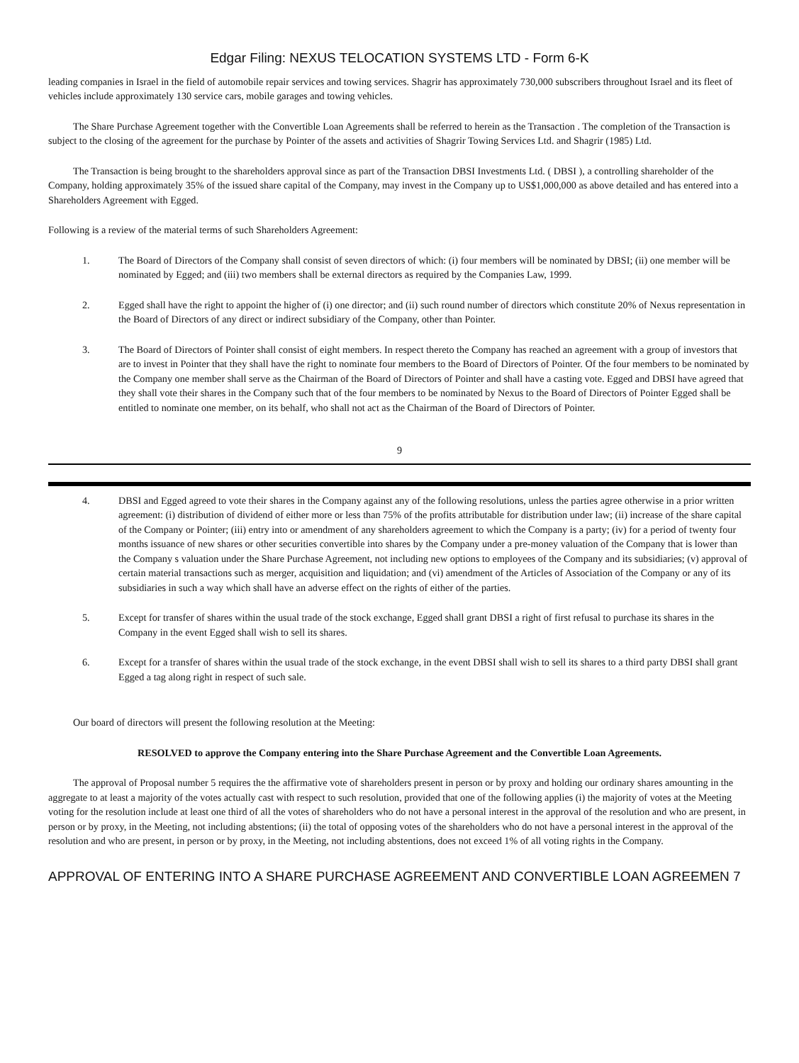Edgar Filing: NEXUS TELOCATION SYSTEMS LTD - Form 6-K
leading companies in Israel in the field of automobile repair services and towing services. Shagrir has approximately 730,000 subscribers throughout Israel and its fleet of vehicles include approximately 130 service cars, mobile garages and towing vehicles.
The Share Purchase Agreement together with the Convertible Loan Agreements shall be referred to herein as the Transaction . The completion of the Transaction is subject to the closing of the agreement for the purchase by Pointer of the assets and activities of Shagrir Towing Services Ltd. and Shagrir (1985) Ltd.
The Transaction is being brought to the shareholders approval since as part of the Transaction DBSI Investments Ltd. ( DBSI ), a controlling shareholder of the Company, holding approximately 35% of the issued share capital of the Company, may invest in the Company up to US$1,000,000 as above detailed and has entered into a Shareholders Agreement with Egged.
Following is a review of the material terms of such Shareholders Agreement:
1. The Board of Directors of the Company shall consist of seven directors of which: (i) four members will be nominated by DBSI; (ii) one member will be nominated by Egged; and (iii) two members shall be external directors as required by the Companies Law, 1999.
2. Egged shall have the right to appoint the higher of (i) one director; and (ii) such round number of directors which constitute 20% of Nexus representation in the Board of Directors of any direct or indirect subsidiary of the Company, other than Pointer.
3. The Board of Directors of Pointer shall consist of eight members. In respect thereto the Company has reached an agreement with a group of investors that are to invest in Pointer that they shall have the right to nominate four members to the Board of Directors of Pointer. Of the four members to be nominated by the Company one member shall serve as the Chairman of the Board of Directors of Pointer and shall have a casting vote. Egged and DBSI have agreed that they shall vote their shares in the Company such that of the four members to be nominated by Nexus to the Board of Directors of Pointer Egged shall be entitled to nominate one member, on its behalf, who shall not act as the Chairman of the Board of Directors of Pointer.
9
4. DBSI and Egged agreed to vote their shares in the Company against any of the following resolutions, unless the parties agree otherwise in a prior written agreement: (i) distribution of dividend of either more or less than 75% of the profits attributable for distribution under law; (ii) increase of the share capital of the Company or Pointer; (iii) entry into or amendment of any shareholders agreement to which the Company is a party; (iv) for a period of twenty four months issuance of new shares or other securities convertible into shares by the Company under a pre-money valuation of the Company that is lower than the Company s valuation under the Share Purchase Agreement, not including new options to employees of the Company and its subsidiaries; (v) approval of certain material transactions such as merger, acquisition and liquidation; and (vi) amendment of the Articles of Association of the Company or any of its subsidiaries in such a way which shall have an adverse effect on the rights of either of the parties.
5. Except for transfer of shares within the usual trade of the stock exchange, Egged shall grant DBSI a right of first refusal to purchase its shares in the Company in the event Egged shall wish to sell its shares.
6. Except for a transfer of shares within the usual trade of the stock exchange, in the event DBSI shall wish to sell its shares to a third party DBSI shall grant Egged a tag along right in respect of such sale.
Our board of directors will present the following resolution at the Meeting:
RESOLVED to approve the Company entering into the Share Purchase Agreement and the Convertible Loan Agreements.
The approval of Proposal number 5 requires the the affirmative vote of shareholders present in person or by proxy and holding our ordinary shares amounting in the aggregate to at least a majority of the votes actually cast with respect to such resolution, provided that one of the following applies (i) the majority of votes at the Meeting voting for the resolution include at least one third of all the votes of shareholders who do not have a personal interest in the approval of the resolution and who are present, in person or by proxy, in the Meeting, not including abstentions; (ii) the total of opposing votes of the shareholders who do not have a personal interest in the approval of the resolution and who are present, in person or by proxy, in the Meeting, not including abstentions, does not exceed 1% of all voting rights in the Company.
APPROVAL OF ENTERING INTO A SHARE PURCHASE AGREEMENT AND CONVERTIBLE LOAN AGREEMEN 7